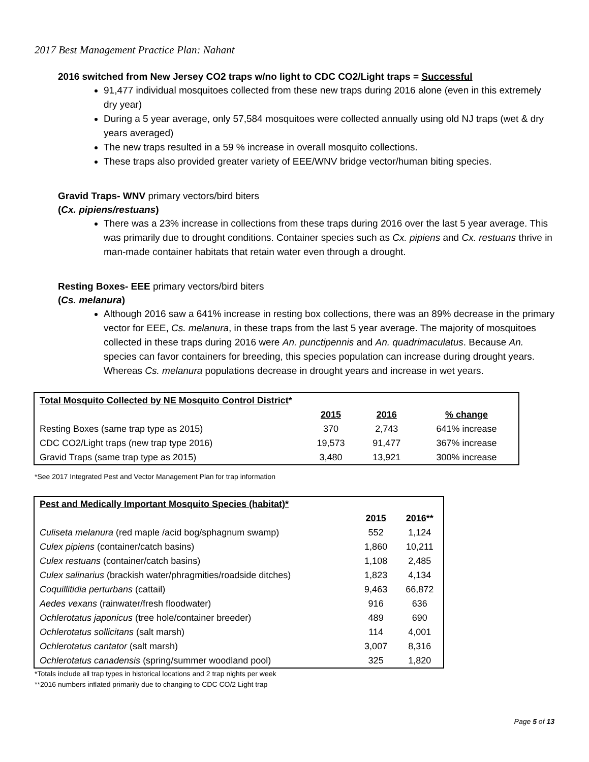2017 Best Management Practice Plan: Nahant
2016 switched from New Jersey CO2 traps w/no light to CDC CO2/Light traps = Successful
91,477 individual mosquitoes collected from these new traps during 2016 alone (even in this extremely dry year)
During a 5 year average, only 57,584 mosquitoes were collected annually using old NJ traps (wet & dry years averaged)
The new traps resulted in a 59 % increase in overall mosquito collections.
These traps also provided greater variety of EEE/WNV bridge vector/human biting species.
Gravid Traps- WNV primary vectors/bird biters
(Cx. pipiens/restuans)
There was a 23% increase in collections from these traps during 2016 over the last 5 year average. This was primarily due to drought conditions. Container species such as Cx. pipiens and Cx. restuans thrive in man-made container habitats that retain water even through a drought.
Resting Boxes- EEE primary vectors/bird biters
(Cs. melanura)
Although 2016 saw a 641% increase in resting box collections, there was an 89% decrease in the primary vector for EEE, Cs. melanura, in these traps from the last 5 year average. The majority of mosquitoes collected in these traps during 2016 were An. punctipennis and An. quadrimaculatus. Because An. species can favor containers for breeding, this species population can increase during drought years. Whereas Cs. melanura populations decrease in drought years and increase in wet years.
| Total Mosquito Collected by NE Mosquito Control District * | | | |
| | 2015 | 2016 | % change |
| Resting Boxes (same trap type as 2015) | 370 | 2,743 | 641% increase |
| CDC CO2/Light traps (new trap type 2016) | 19,573 | 91,477 | 367% increase |
| Gravid Traps (same trap type as 2015) | 3,480 | 13,921 | 300% increase |
*See 2017 Integrated Pest and Vector Management Plan for trap information
| Pest and Medically Important Mosquito Species (habitat)* | | |
| | 2015 | 2016 ** |
| Culiseta melanura (red maple /acid bog/sphagnum swamp) | 552 | 1,124 |
| Culex pipiens (container/catch basins) | 1,860 | 10,211 |
| Culex restuans (container/catch basins) | 1,108 | 2,485 |
| Culex salinarius (brackish water/phragmities/roadside ditches) | 1,823 | 4,134 |
| Coquillitidia perturbans (cattail) | 9,463 | 66,872 |
| Aedes vexans (rainwater/fresh floodwater) | 916 | 636 |
| Ochlerotatus japonicus (tree hole/container breeder) | 489 | 690 |
| Ochlerotatus sollicitans (salt marsh) | 114 | 4,001 |
| Ochlerotatus cantator (salt marsh) | 3,007 | 8,316 |
| Ochlerotatus canadensis (spring/summer woodland pool) | 325 | 1,820 |
*Totals include all trap types in historical locations and 2 trap nights per week
**2016 numbers inflated primarily due to changing to CDC CO/2 Light trap
Page 5 of 13